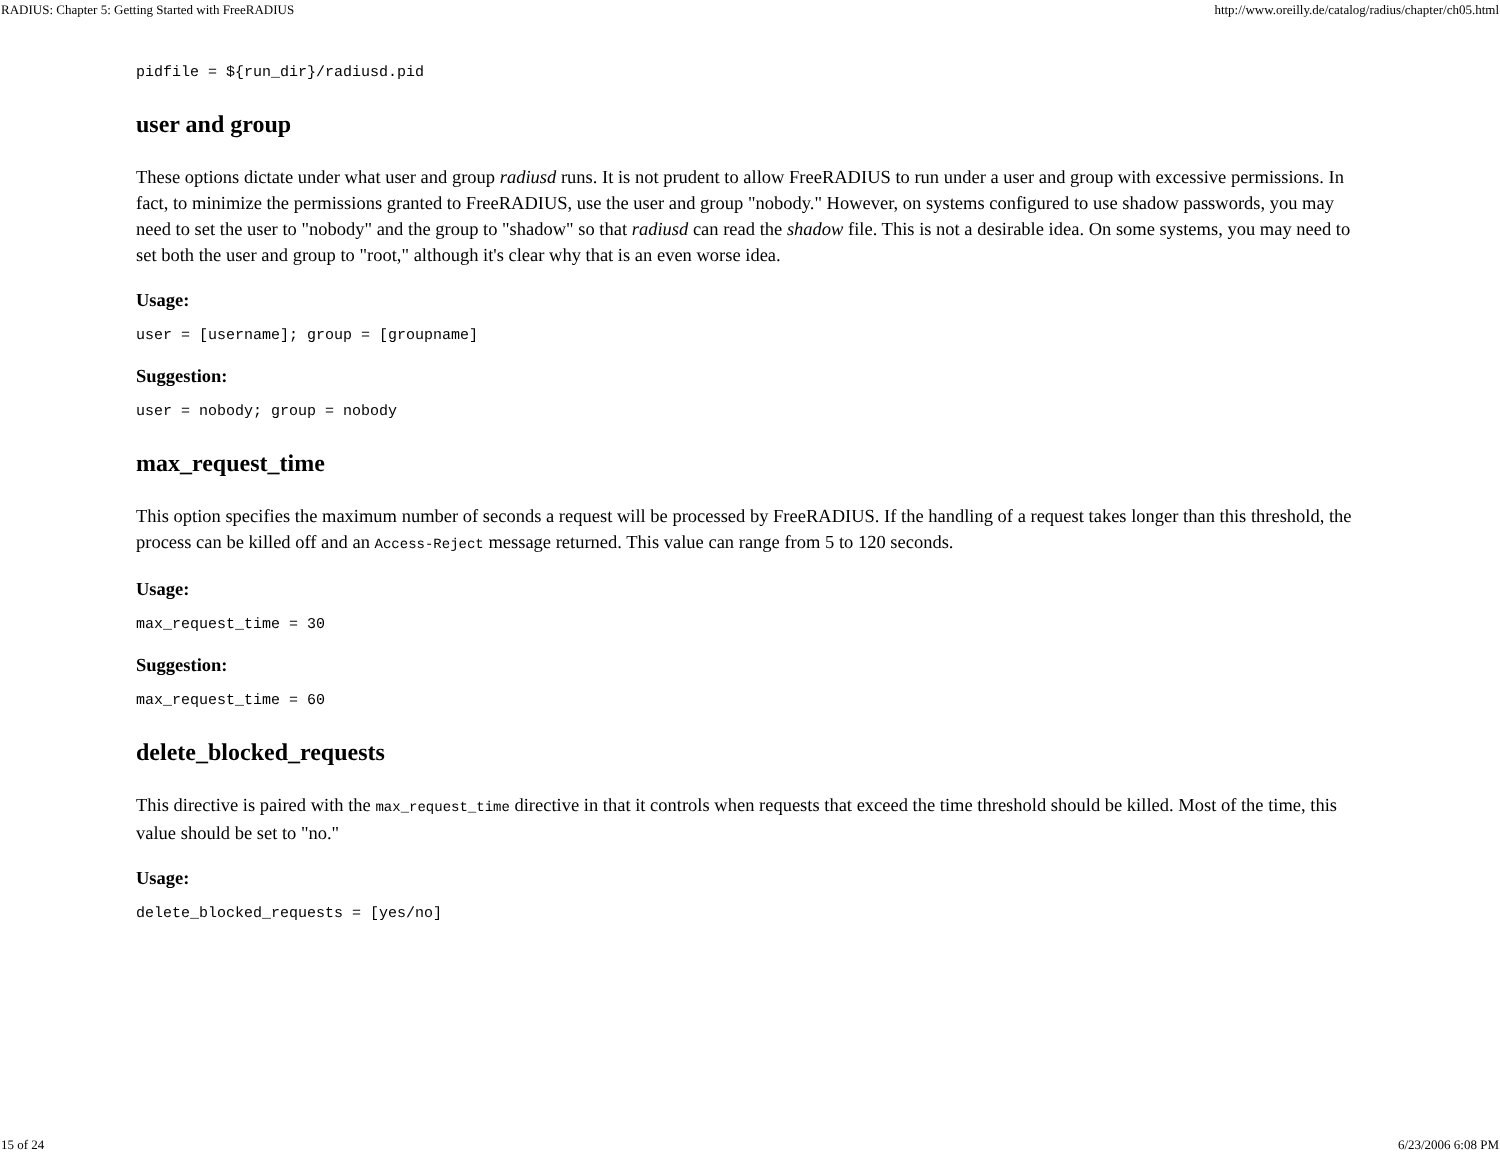RADIUS: Chapter 5: Getting Started with FreeRADIUS http://www.oreilly.de/catalog/radius/chapter/ch05.html
pidfile = ${run_dir}/radiusd.pid
user and group
These options dictate under what user and group radiusd runs. It is not prudent to allow FreeRADIUS to run under a user and group with excessive permissions. In fact, to minimize the permissions granted to FreeRADIUS, use the user and group "nobody." However, on systems configured to use shadow passwords, you may need to set the user to "nobody" and the group to "shadow" so that radiusd can read the shadow file. This is not a desirable idea. On some systems, you may need to set both the user and group to "root," although it's clear why that is an even worse idea.
Usage:
user = [username]; group = [groupname]
Suggestion:
user = nobody; group = nobody
max_request_time
This option specifies the maximum number of seconds a request will be processed by FreeRADIUS. If the handling of a request takes longer than this threshold, the process can be killed off and an Access-Reject message returned. This value can range from 5 to 120 seconds.
Usage:
max_request_time = 30
Suggestion:
max_request_time = 60
delete_blocked_requests
This directive is paired with the max_request_time directive in that it controls when requests that exceed the time threshold should be killed. Most of the time, this value should be set to "no."
Usage:
delete_blocked_requests = [yes/no]
15 of 24 6/23/2006 6:08 PM